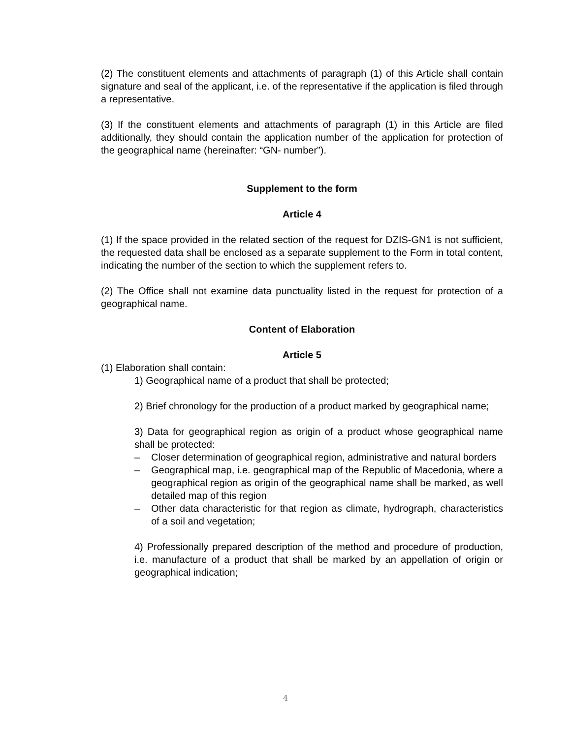(2) The constituent elements and attachments of paragraph (1) of this Article shall contain signature and seal of the applicant, i.e. of the representative if the application is filed through a representative.
(3) If the constituent elements and attachments of paragraph (1) in this Article are filed additionally, they should contain the application number of the application for protection of the geographical name (hereinafter: “GN- number”).
Supplement to the form
Article 4
(1) If the space provided in the related section of the request for DZIS-GN1 is not sufficient, the requested data shall be enclosed as a separate supplement to the Form in total content, indicating the number of the section to which the supplement refers to.
(2) The Office shall not examine data punctuality listed in the request for protection of a geographical name.
Content of Elaboration
Article 5
(1) Elaboration shall contain:
1) Geographical name of a product that shall be protected;
2) Brief chronology for the production of a product marked by geographical name;
3) Data for geographical region as origin of a product whose geographical name shall be protected:
– Closer determination of geographical region, administrative and natural borders
– Geographical map, i.e. geographical map of the Republic of Macedonia, where a geographical region as origin of the geographical name shall be marked, as well detailed map of this region
– Other data characteristic for that region as climate, hydrograph, characteristics of a soil and vegetation;
4) Professionally prepared description of the method and procedure of production, i.e. manufacture of a product that shall be marked by an appellation of origin or geographical indication;
4